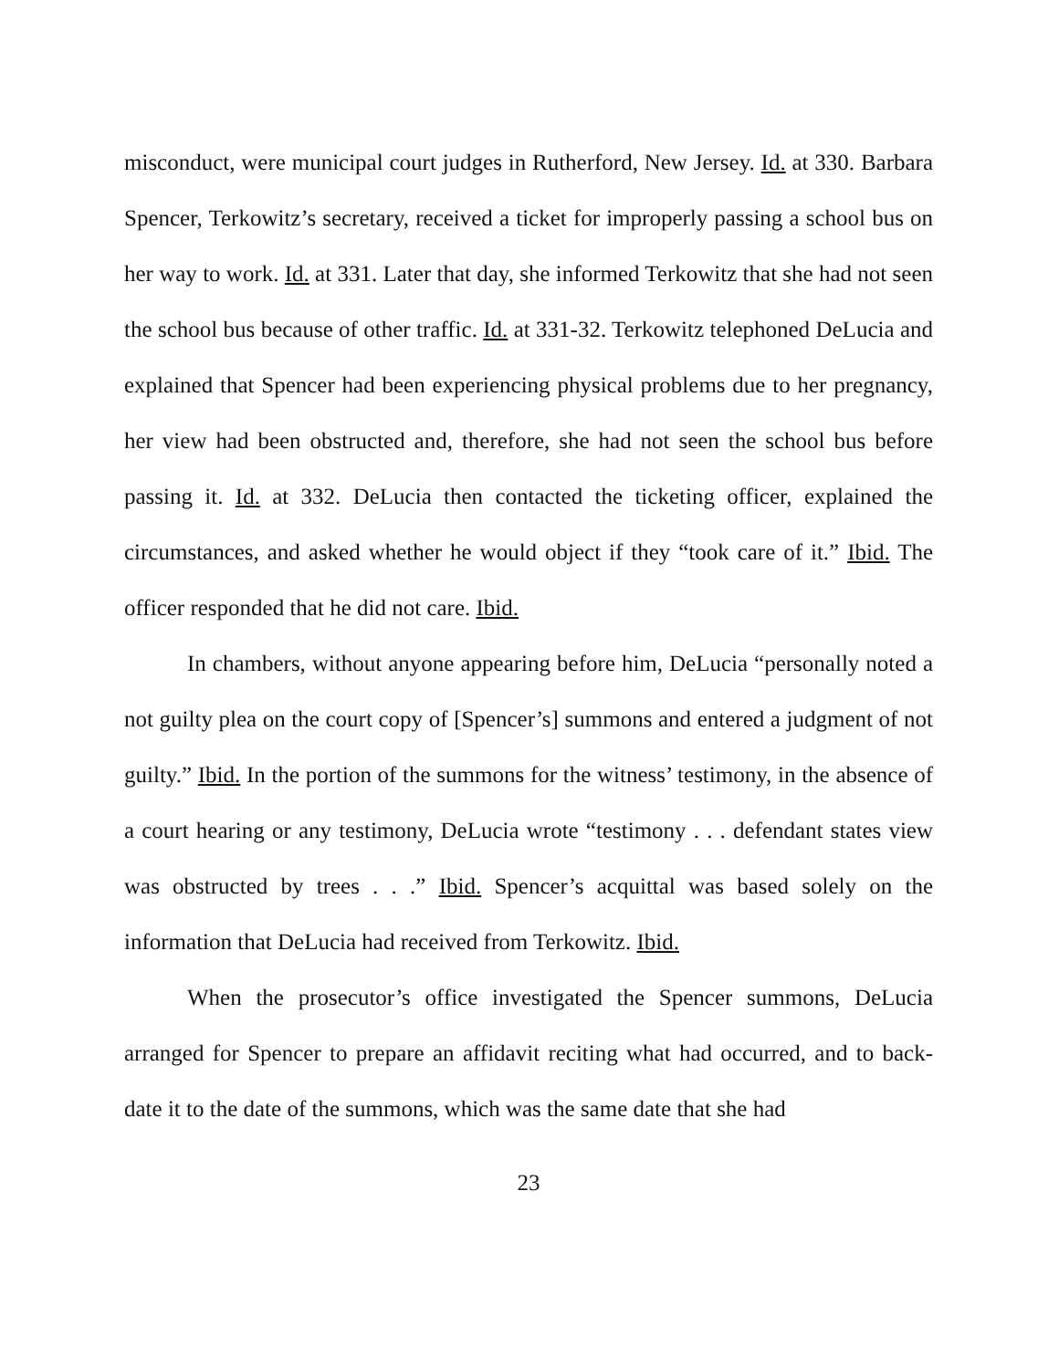misconduct, were municipal court judges in Rutherford, New Jersey. Id. at 330. Barbara Spencer, Terkowitz’s secretary, received a ticket for improperly passing a school bus on her way to work. Id. at 331. Later that day, she informed Terkowitz that she had not seen the school bus because of other traffic. Id. at 331-32. Terkowitz telephoned DeLucia and explained that Spencer had been experiencing physical problems due to her pregnancy, her view had been obstructed and, therefore, she had not seen the school bus before passing it. Id. at 332. DeLucia then contacted the ticketing officer, explained the circumstances, and asked whether he would object if they “took care of it.” Ibid. The officer responded that he did not care. Ibid.
In chambers, without anyone appearing before him, DeLucia “personally noted a not guilty plea on the court copy of [Spencer’s] summons and entered a judgment of not guilty.” Ibid. In the portion of the summons for the witness’ testimony, in the absence of a court hearing or any testimony, DeLucia wrote “testimony . . . defendant states view was obstructed by trees . . .” Ibid. Spencer’s acquittal was based solely on the information that DeLucia had received from Terkowitz. Ibid.
When the prosecutor’s office investigated the Spencer summons, DeLucia arranged for Spencer to prepare an affidavit reciting what had occurred, and to back-date it to the date of the summons, which was the same date that she had
23